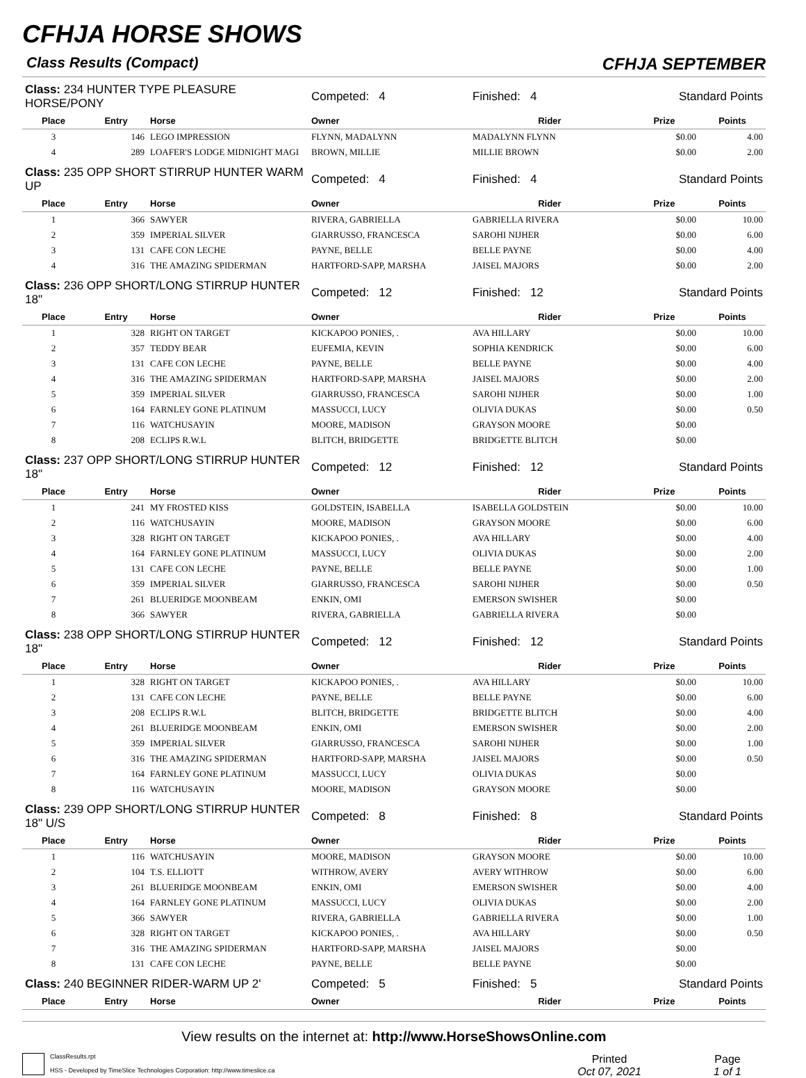CFHJA HORSE SHOWS
Class Results (Compact) CFHJA SEPTEMBER
| Class: 234 HUNTER TYPE PLEASURE HORSE/PONY | | | Competed: 4 | Finished: 4 | Standard Points | |
| Place | Entry | Horse | Owner | Rider | Prize | Points |
| 3 | 146 | LEGO IMPRESSION | FLYNN, MADALYNN | MADALYNN FLYNN | $0.00 | 4.00 |
| 4 | 289 | LOAFER'S LODGE MIDNIGHT MAGI | BROWN, MILLIE | MILLIE BROWN | $0.00 | 2.00 |
| Class: 235 OPP SHORT STIRRUP HUNTER WARM UP | | | Competed: 4 | Finished: 4 | Standard Points | |
| Place | Entry | Horse | Owner | Rider | Prize | Points |
| 1 | 366 | SAWYER | RIVERA, GABRIELLA | GABRIELLA RIVERA | $0.00 | 10.00 |
| 2 | 359 | IMPERIAL SILVER | GIARRUSSO, FRANCESCA | SAROHI NIJHER | $0.00 | 6.00 |
| 3 | 131 | CAFE CON LECHE | PAYNE, BELLE | BELLE PAYNE | $0.00 | 4.00 |
| 4 | 316 | THE AMAZING SPIDERMAN | HARTFORD-SAPP, MARSHA | JAISEL MAJORS | $0.00 | 2.00 |
| Class: 236 OPP SHORT/LONG STIRRUP HUNTER 18" | | | Competed: 12 | Finished: 12 | Standard Points | |
| Place | Entry | Horse | Owner | Rider | Prize | Points |
| 1 | 328 | RIGHT ON TARGET | KICKAPOO PONIES, . | AVA HILLARY | $0.00 | 10.00 |
| 2 | 357 | TEDDY BEAR | EUFEMIA, KEVIN | SOPHIA KENDRICK | $0.00 | 6.00 |
| 3 | 131 | CAFE CON LECHE | PAYNE, BELLE | BELLE PAYNE | $0.00 | 4.00 |
| 4 | 316 | THE AMAZING SPIDERMAN | HARTFORD-SAPP, MARSHA | JAISEL MAJORS | $0.00 | 2.00 |
| 5 | 359 | IMPERIAL SILVER | GIARRUSSO, FRANCESCA | SAROHI NIJHER | $0.00 | 1.00 |
| 6 | 164 | FARNLEY GONE PLATINUM | MASSUCCI, LUCY | OLIVIA DUKAS | $0.00 | 0.50 |
| 7 | 116 | WATCHUSAYIN | MOORE, MADISON | GRAYSON MOORE | $0.00 | |
| 8 | 208 | ECLIPS R.W.L | BLITCH, BRIDGETTE | BRIDGETTE BLITCH | $0.00 | |
| Class: 237 OPP SHORT/LONG STIRRUP HUNTER 18" | | | Competed: 12 | Finished: 12 | Standard Points | |
| Place | Entry | Horse | Owner | Rider | Prize | Points |
| 1 | 241 | MY FROSTED KISS | GOLDSTEIN, ISABELLA | ISABELLA GOLDSTEIN | $0.00 | 10.00 |
| 2 | 116 | WATCHUSAYIN | MOORE, MADISON | GRAYSON MOORE | $0.00 | 6.00 |
| 3 | 328 | RIGHT ON TARGET | KICKAPOO PONIES, . | AVA HILLARY | $0.00 | 4.00 |
| 4 | 164 | FARNLEY GONE PLATINUM | MASSUCCI, LUCY | OLIVIA DUKAS | $0.00 | 2.00 |
| 5 | 131 | CAFE CON LECHE | PAYNE, BELLE | BELLE PAYNE | $0.00 | 1.00 |
| 6 | 359 | IMPERIAL SILVER | GIARRUSSO, FRANCESCA | SAROHI NIJHER | $0.00 | 0.50 |
| 7 | 261 | BLUERIDGE MOONBEAM | ENKIN, OMI | EMERSON SWISHER | $0.00 | |
| 8 | 366 | SAWYER | RIVERA, GABRIELLA | GABRIELLA RIVERA | $0.00 | |
| Class: 238 OPP SHORT/LONG STIRRUP HUNTER 18" | | | Competed: 12 | Finished: 12 | Standard Points | |
| Place | Entry | Horse | Owner | Rider | Prize | Points |
| 1 | 328 | RIGHT ON TARGET | KICKAPOO PONIES, . | AVA HILLARY | $0.00 | 10.00 |
| 2 | 131 | CAFE CON LECHE | PAYNE, BELLE | BELLE PAYNE | $0.00 | 6.00 |
| 3 | 208 | ECLIPS R.W.L | BLITCH, BRIDGETTE | BRIDGETTE BLITCH | $0.00 | 4.00 |
| 4 | 261 | BLUERIDGE MOONBEAM | ENKIN, OMI | EMERSON SWISHER | $0.00 | 2.00 |
| 5 | 359 | IMPERIAL SILVER | GIARRUSSO, FRANCESCA | SAROHI NIJHER | $0.00 | 1.00 |
| 6 | 316 | THE AMAZING SPIDERMAN | HARTFORD-SAPP, MARSHA | JAISEL MAJORS | $0.00 | 0.50 |
| 7 | 164 | FARNLEY GONE PLATINUM | MASSUCCI, LUCY | OLIVIA DUKAS | $0.00 | |
| 8 | 116 | WATCHUSAYIN | MOORE, MADISON | GRAYSON MOORE | $0.00 | |
| Class: 239 OPP SHORT/LONG STIRRUP HUNTER 18" U/S | | | Competed: 8 | Finished: 8 | Standard Points | |
| Place | Entry | Horse | Owner | Rider | Prize | Points |
| 1 | 116 | WATCHUSAYIN | MOORE, MADISON | GRAYSON MOORE | $0.00 | 10.00 |
| 2 | 104 | T.S. ELLIOTT | WITHROW, AVERY | AVERY WITHROW | $0.00 | 6.00 |
| 3 | 261 | BLUERIDGE MOONBEAM | ENKIN, OMI | EMERSON SWISHER | $0.00 | 4.00 |
| 4 | 164 | FARNLEY GONE PLATINUM | MASSUCCI, LUCY | OLIVIA DUKAS | $0.00 | 2.00 |
| 5 | 366 | SAWYER | RIVERA, GABRIELLA | GABRIELLA RIVERA | $0.00 | 1.00 |
| 6 | 328 | RIGHT ON TARGET | KICKAPOO PONIES, . | AVA HILLARY | $0.00 | 0.50 |
| 7 | 316 | THE AMAZING SPIDERMAN | HARTFORD-SAPP, MARSHA | JAISEL MAJORS | $0.00 | |
| 8 | 131 | CAFE CON LECHE | PAYNE, BELLE | BELLE PAYNE | $0.00 | |
| Class: 240 BEGINNER RIDER-WARM UP 2' | | | Competed: 5 | Finished: 5 | Standard Points | |
| Place | Entry | Horse | Owner | Rider | Prize | Points |
View results on the internet at: http://www.HorseShowsOnline.com
ClassResults.rpt
HSS - Developed by TimeSlice Technologies Corporation: http://www.timeslice.ca
Printed
Oct 07, 2021
Page
1 of 1